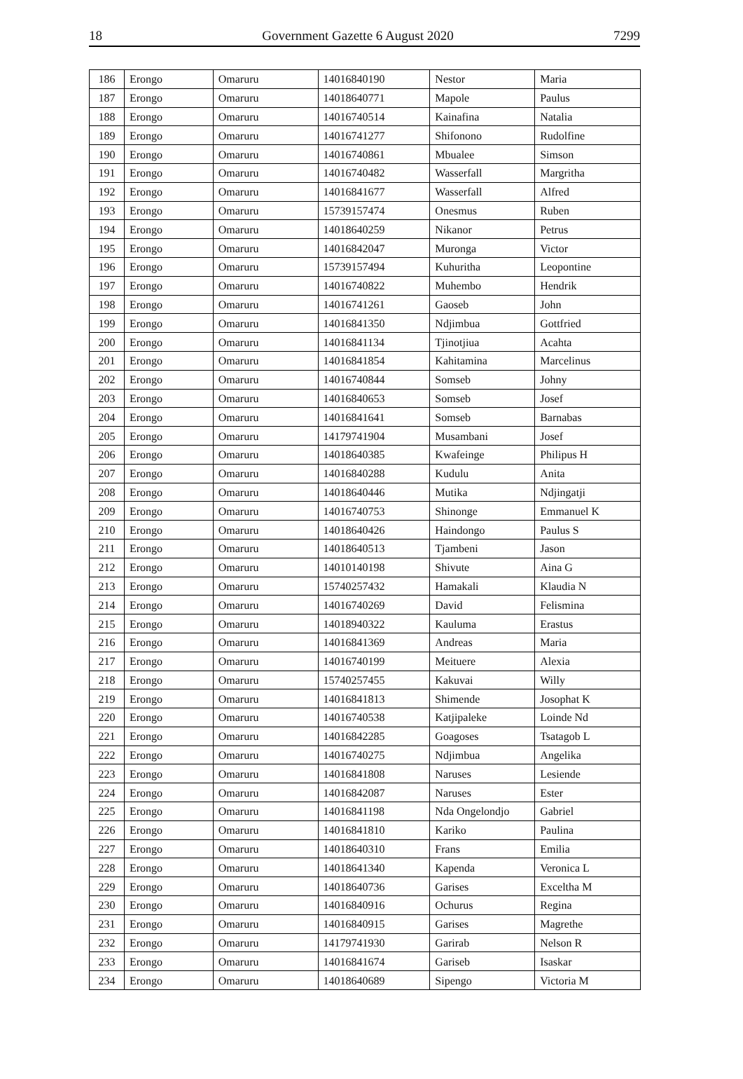18 Government Gazette 6 August 2020 7299
| 186 | Erongo | Omaruru | 14016840190 | Nestor | Maria |
| 187 | Erongo | Omaruru | 14018640771 | Mapole | Paulus |
| 188 | Erongo | Omaruru | 14016740514 | Kainafina | Natalia |
| 189 | Erongo | Omaruru | 14016741277 | Shifonono | Rudolfine |
| 190 | Erongo | Omaruru | 14016740861 | Mbualee | Simson |
| 191 | Erongo | Omaruru | 14016740482 | Wasserfall | Margritha |
| 192 | Erongo | Omaruru | 14016841677 | Wasserfall | Alfred |
| 193 | Erongo | Omaruru | 15739157474 | Onesmus | Ruben |
| 194 | Erongo | Omaruru | 14018640259 | Nikanor | Petrus |
| 195 | Erongo | Omaruru | 14016842047 | Muronga | Victor |
| 196 | Erongo | Omaruru | 15739157494 | Kuhuritha | Leopontine |
| 197 | Erongo | Omaruru | 14016740822 | Muhembo | Hendrik |
| 198 | Erongo | Omaruru | 14016741261 | Gaoseb | John |
| 199 | Erongo | Omaruru | 14016841350 | Ndjimbua | Gottfried |
| 200 | Erongo | Omaruru | 14016841134 | Tjinotjiua | Acahta |
| 201 | Erongo | Omaruru | 14016841854 | Kahitamina | Marcelinus |
| 202 | Erongo | Omaruru | 14016740844 | Somseb | Johny |
| 203 | Erongo | Omaruru | 14016840653 | Somseb | Josef |
| 204 | Erongo | Omaruru | 14016841641 | Somseb | Barnabas |
| 205 | Erongo | Omaruru | 14179741904 | Musambani | Josef |
| 206 | Erongo | Omaruru | 14018640385 | Kwafeinge | Philipus H |
| 207 | Erongo | Omaruru | 14016840288 | Kudulu | Anita |
| 208 | Erongo | Omaruru | 14018640446 | Mutika | Ndjingatji |
| 209 | Erongo | Omaruru | 14016740753 | Shinonge | Emmanuel K |
| 210 | Erongo | Omaruru | 14018640426 | Haindongo | Paulus S |
| 211 | Erongo | Omaruru | 14018640513 | Tjambeni | Jason |
| 212 | Erongo | Omaruru | 14010140198 | Shivute | Aina G |
| 213 | Erongo | Omaruru | 15740257432 | Hamakali | Klaudia N |
| 214 | Erongo | Omaruru | 14016740269 | David | Felismina |
| 215 | Erongo | Omaruru | 14018940322 | Kauluma | Erastus |
| 216 | Erongo | Omaruru | 14016841369 | Andreas | Maria |
| 217 | Erongo | Omaruru | 14016740199 | Meituere | Alexia |
| 218 | Erongo | Omaruru | 15740257455 | Kakuvai | Willy |
| 219 | Erongo | Omaruru | 14016841813 | Shimende | Josophat K |
| 220 | Erongo | Omaruru | 14016740538 | Katjipaleke | Loinde Nd |
| 221 | Erongo | Omaruru | 14016842285 | Goagoses | Tsatagob L |
| 222 | Erongo | Omaruru | 14016740275 | Ndjimbua | Angelika |
| 223 | Erongo | Omaruru | 14016841808 | Naruses | Lesiende |
| 224 | Erongo | Omaruru | 14016842087 | Naruses | Ester |
| 225 | Erongo | Omaruru | 14016841198 | Nda Ongelondjo | Gabriel |
| 226 | Erongo | Omaruru | 14016841810 | Kariko | Paulina |
| 227 | Erongo | Omaruru | 14018640310 | Frans | Emilia |
| 228 | Erongo | Omaruru | 14018641340 | Kapenda | Veronica L |
| 229 | Erongo | Omaruru | 14018640736 | Garises | Exceltha M |
| 230 | Erongo | Omaruru | 14016840916 | Ochurus | Regina |
| 231 | Erongo | Omaruru | 14016840915 | Garises | Magrethe |
| 232 | Erongo | Omaruru | 14179741930 | Garirab | Nelson R |
| 233 | Erongo | Omaruru | 14016841674 | Gariseb | Isaskar |
| 234 | Erongo | Omaruru | 14018640689 | Sipengo | Victoria M |